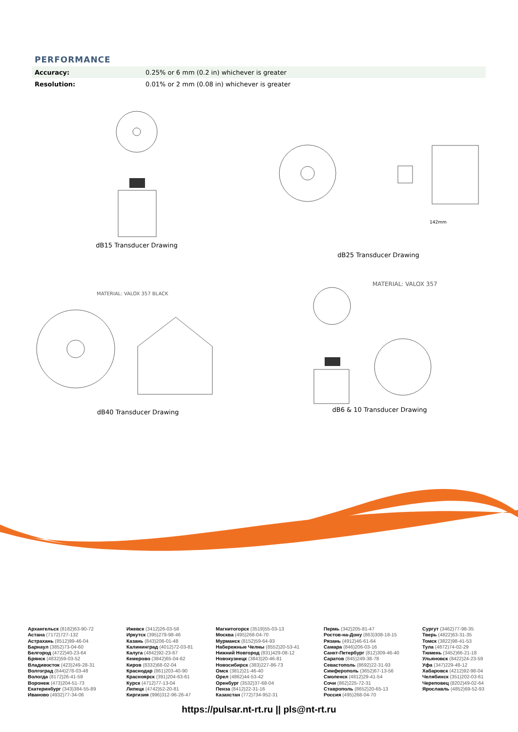PERFORMANCE
| Accuracy: | 0.25% or 6 mm (0.2 in) whichever is greater |
| Resolution: | 0.01% or 2 mm (0.08 in) whichever is greater |
dB15 Transducer Drawing
142mm
dB25 Transducer Drawing
MATERIAL: VALOX 357 BLACK
dB40 Transducer Drawing
MATERIAL: VALOX 357
dB6 & 10 Transducer Drawing
Архангельск (8182)63-90-72
Астана (7172)727-132
Астрахань (8512)99-46-04
Барнаул (3852)73-04-60
Белгород (4722)40-23-64
Брянск (4832)59-03-52
Владивосток (423)249-28-31
Волгоград (844)278-03-48
Вологда (8172)26-41-59
Воронеж (473)204-51-73
Екатеринбург (343)384-55-89
Иваново (4932)77-34-06
Ижевск (3412)26-03-58
Иркутск (395)279-98-46
Казань (843)206-01-48
Калининград (4012)72-03-81
Калуга (4842)92-23-67
Кемерово (3842)65-04-62
Киров (8332)68-02-04
Краснодар (861)203-40-90
Красноярск (391)204-63-61
Курск (4712)77-13-04
Липецк (4742)52-20-81
Киргизия (996)312-96-26-47
Магнитогорск (3519)55-03-13
Москва (495)268-04-70
Мурманск (8152)59-64-93
Набережные Челны (8552)20-53-41
Нижний Новгород (831)429-08-12
Новокузнецк (3843)20-46-81
Новосибирск (383)227-86-73
Омск (3812)21-46-40
Орел (4862)44-53-42
Оренбург (3532)37-68-04
Пенза (8412)22-31-16
Казахстан (772)734-952-31
Пермь (342)205-81-47
Ростов-на-Дону (863)308-18-15
Рязань (4912)46-61-64
Самара (846)206-03-16
Санкт-Петербург (812)309-46-40
Саратов (845)249-38-78
Севастополь (8692)22-31-93
Симферополь (3652)67-13-56
Смоленск (4812)29-41-54
Сочи (862)225-72-31
Ставрополь (8652)20-65-13
Россия (495)268-04-70
Сургут (3462)77-98-35
Тверь (4822)63-31-35
Томск (3822)98-41-53
Тула (4872)74-02-29
Тюмень (3452)66-21-18
Ульяновск (8422)24-23-59
Уфа (347)229-48-12
Хабаровск (4212)92-98-04
Челябинск (351)202-03-61
Череповец (8202)49-02-64
Ярославль (4852)69-52-93
https://pulsar.nt-rt.ru || pls@nt-rt.ru